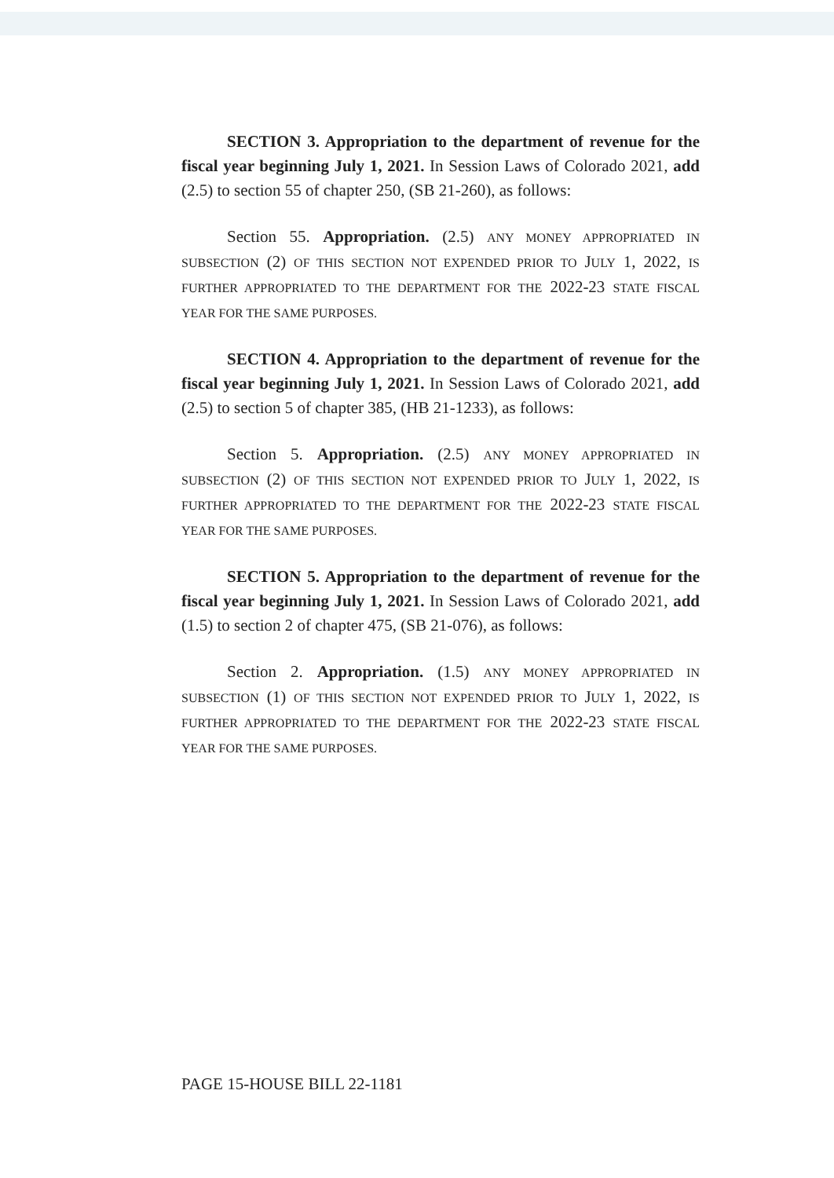SECTION 3. Appropriation to the department of revenue for the fiscal year beginning July 1, 2021. In Session Laws of Colorado 2021, add (2.5) to section 55 of chapter 250, (SB 21-260), as follows:
Section 55. Appropriation. (2.5) ANY MONEY APPROPRIATED IN SUBSECTION (2) OF THIS SECTION NOT EXPENDED PRIOR TO JULY 1, 2022, IS FURTHER APPROPRIATED TO THE DEPARTMENT FOR THE 2022-23 STATE FISCAL YEAR FOR THE SAME PURPOSES.
SECTION 4. Appropriation to the department of revenue for the fiscal year beginning July 1, 2021. In Session Laws of Colorado 2021, add (2.5) to section 5 of chapter 385, (HB 21-1233), as follows:
Section 5. Appropriation. (2.5) ANY MONEY APPROPRIATED IN SUBSECTION (2) OF THIS SECTION NOT EXPENDED PRIOR TO JULY 1, 2022, IS FURTHER APPROPRIATED TO THE DEPARTMENT FOR THE 2022-23 STATE FISCAL YEAR FOR THE SAME PURPOSES.
SECTION 5. Appropriation to the department of revenue for the fiscal year beginning July 1, 2021. In Session Laws of Colorado 2021, add (1.5) to section 2 of chapter 475, (SB 21-076), as follows:
Section 2. Appropriation. (1.5) ANY MONEY APPROPRIATED IN SUBSECTION (1) OF THIS SECTION NOT EXPENDED PRIOR TO JULY 1, 2022, IS FURTHER APPROPRIATED TO THE DEPARTMENT FOR THE 2022-23 STATE FISCAL YEAR FOR THE SAME PURPOSES.
PAGE 15-HOUSE BILL 22-1181